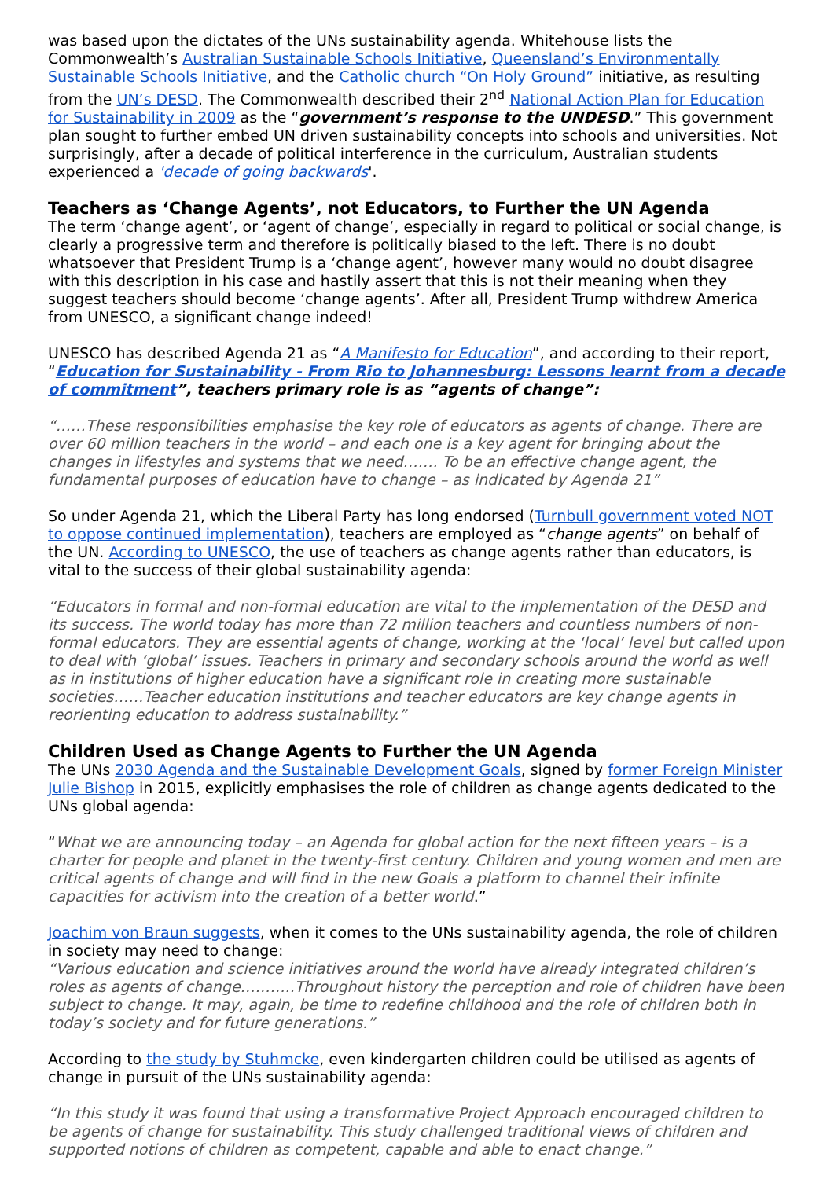was based upon the dictates of the UNs sustainability agenda. Whitehouse lists the Commonwealth’s Australian Sustainable Schools Initiative, Queensland’s Environmentally Sustainable Schools Initiative, and the Catholic church “On Holy Ground” initiative, as resulting from the UN’s DESD. The Commonwealth described their 2<sup>nd</sup> National Action Plan for Education for Sustainability in 2009 as the “government’s response to the UNDESD.” This government plan sought to further embed UN driven sustainability concepts into schools and universities. Not surprisingly, after a decade of political interference in the curriculum, Australian students experienced a 'decade of going backwards'.
Teachers as ‘Change Agents’, not Educators, to Further the UN Agenda
The term ‘change agent’, or ‘agent of change’, especially in regard to political or social change, is clearly a progressive term and therefore is politically biased to the left. There is no doubt whatsoever that President Trump is a ‘change agent’, however many would no doubt disagree with this description in his case and hastily assert that this is not their meaning when they suggest teachers should become ‘change agents’. After all, President Trump withdrew America from UNESCO, a significant change indeed!
UNESCO has described Agenda 21 as “A Manifesto for Education”, and according to their report, “Education for Sustainability - From Rio to Johannesburg: Lessons learnt from a decade of commitment”, teachers primary role is as “agents of change”:
“……These responsibilities emphasise the key role of educators as agents of change. There are over 60 million teachers in the world – and each one is a key agent for bringing about the changes in lifestyles and systems that we need……. To be an effective change agent, the fundamental purposes of education have to change – as indicated by Agenda 21”
So under Agenda 21, which the Liberal Party has long endorsed (Turnbull government voted NOT to oppose continued implementation), teachers are employed as “change agents” on behalf of the UN. According to UNESCO, the use of teachers as change agents rather than educators, is vital to the success of their global sustainability agenda:
“Educators in formal and non-formal education are vital to the implementation of the DESD and its success. The world today has more than 72 million teachers and countless numbers of non-formal educators. They are essential agents of change, working at the ‘local’ level but called upon to deal with ‘global’ issues. Teachers in primary and secondary schools around the world as well as in institutions of higher education have a significant role in creating more sustainable societies……Teacher education institutions and teacher educators are key change agents in reorienting education to address sustainability.”
Children Used as Change Agents to Further the UN Agenda
The UNs 2030 Agenda and the Sustainable Development Goals, signed by former Foreign Minister Julie Bishop in 2015, explicitly emphasises the role of children as change agents dedicated to the UNs global agenda:
“What we are announcing today – an Agenda for global action for the next fifteen years – is a charter for people and planet in the twenty-first century. Children and young women and men are critical agents of change and will find in the new Goals a platform to channel their infinite capacities for activism into the creation of a better world.”
Joachim von Braun suggests, when it comes to the UNs sustainability agenda, the role of children in society may need to change:
“Various education and science initiatives around the world have already integrated children’s roles as agents of change………..Throughout history the perception and role of children have been subject to change. It may, again, be time to redefine childhood and the role of children both in today’s society and for future generations.”
According to the study by Stuhmcke, even kindergarten children could be utilised as agents of change in pursuit of the UNs sustainability agenda:
“In this study it was found that using a transformative Project Approach encouraged children to be agents of change for sustainability. This study challenged traditional views of children and supported notions of children as competent, capable and able to enact change.”